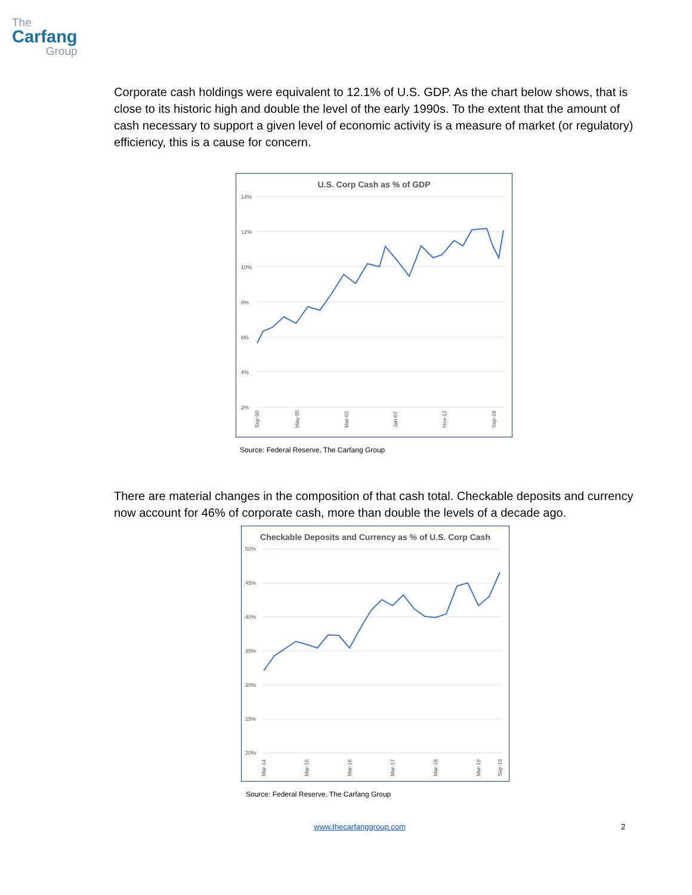The
Carfang
Group
Corporate cash holdings were equivalent to 12.1% of U.S. GDP. As the chart below shows, that is close to its historic high and double the level of the early 1990s. To the extent that the amount of cash necessary to support a given level of economic activity is a measure of market (or regulatory) efficiency, this is a cause for concern.
U.S. Corp Cash as % of GDP
14%
12%
10%
8%
6%
4%
2%
Sep-90
May-95
Mar-01
Jan-07
Nov-12
Sep-18
Source: Federal Reserve, The Carfang Group
There are material changes in the composition of that cash total. Checkable deposits and currency now account for 46% of corporate cash, more than double the levels of a decade ago.
Checkable Deposits and Currency as % of U.S. Corp Cash
50%
45%
40%
35%
30%
25%
20%
Mar-14
Mar-15
Mar-16
Mar-17
Mar-18
Mar-19
Sep-19
Source: Federal Reserve, The Carfang Group
www.thecarfanggroup.com 2